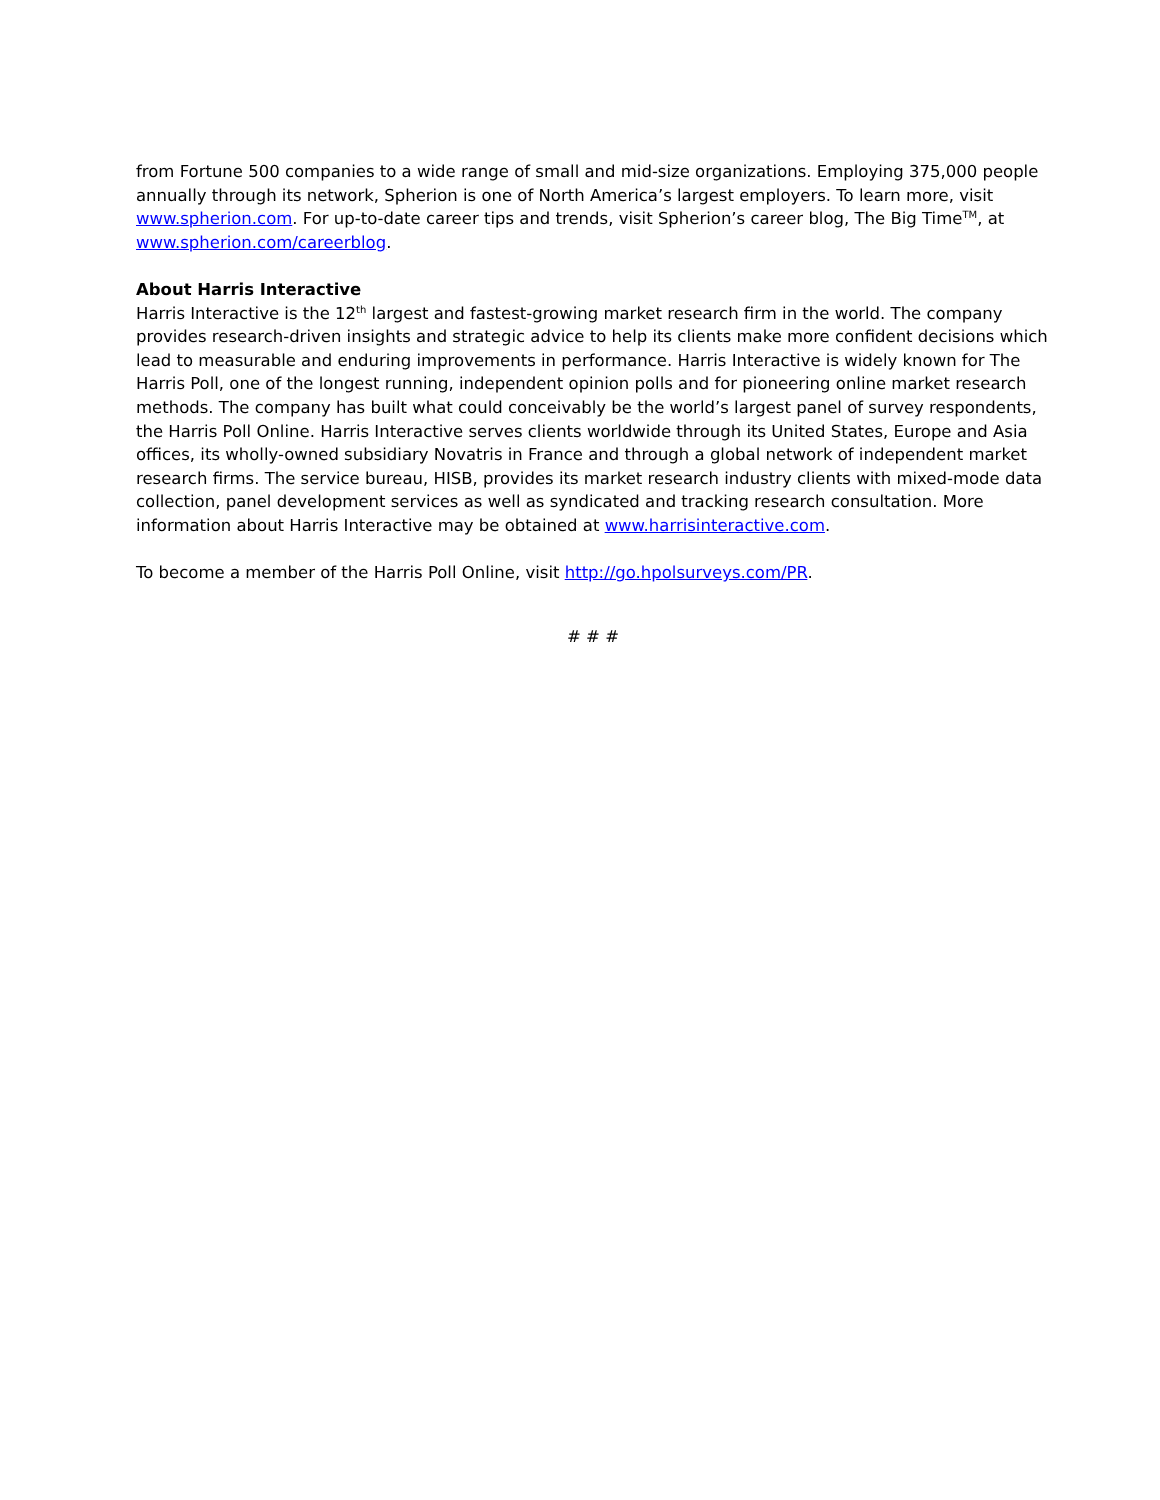from Fortune 500 companies to a wide range of small and mid-size organizations. Employing 375,000 people annually through its network, Spherion is one of North America’s largest employers. To learn more, visit www.spherion.com. For up-to-date career tips and trends, visit Spherion’s career blog, The Big Time<sup>TM</sup>, at www.spherion.com/careerblog.
About Harris Interactive
Harris Interactive is the 12<sup>th</sup> largest and fastest-growing market research firm in the world. The company provides research-driven insights and strategic advice to help its clients make more confident decisions which lead to measurable and enduring improvements in performance. Harris Interactive is widely known for The Harris Poll, one of the longest running, independent opinion polls and for pioneering online market research methods. The company has built what could conceivably be the world’s largest panel of survey respondents, the Harris Poll Online. Harris Interactive serves clients worldwide through its United States, Europe and Asia offices, its wholly-owned subsidiary Novatris in France and through a global network of independent market research firms. The service bureau, HISB, provides its market research industry clients with mixed-mode data collection, panel development services as well as syndicated and tracking research consultation. More information about Harris Interactive may be obtained at www.harrisinteractive.com.
To become a member of the Harris Poll Online, visit http://go.hpolsurveys.com/PR.
# # #